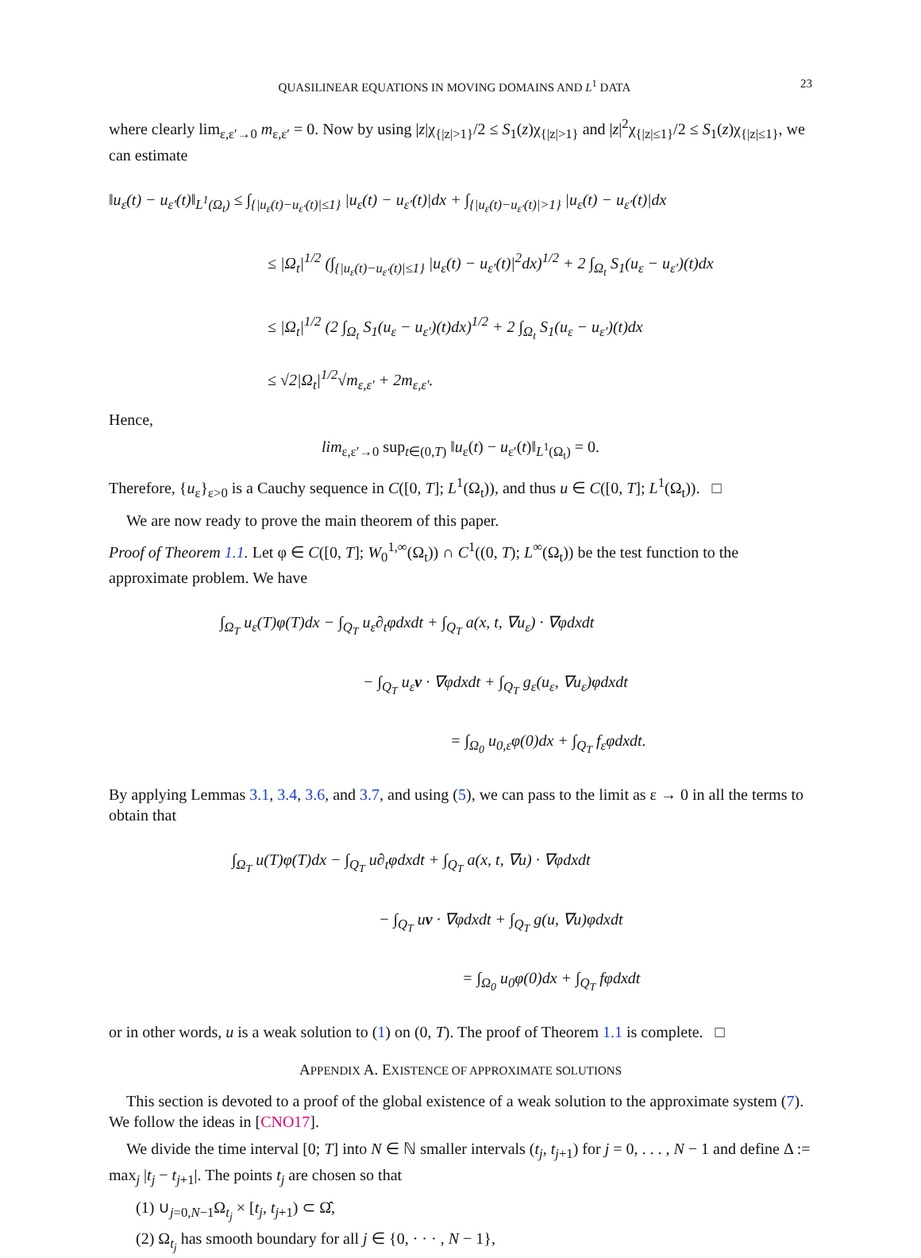QUASILINEAR EQUATIONS IN MOVING DOMAINS AND L<sup>1</sup> DATA 23
where clearly lim<sub>ε,ε′→0</sub> m<sub>ε,ε′</sub> = 0. Now by using |z|χ<sub>{|z|>1}</sub>/2 ≤ S<sub>1</sub>(z)χ<sub>{|z|>1}</sub> and |z|<sup>2</sup>χ<sub>{|z|≤1}</sub>/2 ≤ S<sub>1</sub>(z)χ<sub>{|z|≤1}</sub>, we can estimate
‖u<sub>ε</sub>(t) − u<sub>ε′</sub>(t)‖<sub>L<sup>1</sup>(Ω<sub>t</sub>)</sub> ≤ ∫<sub>{|u<sub>ε</sub>(t)−u<sub>ε′</sub>(t)|≤1}</sub> |u<sub>ε</sub>(t) − u<sub>ε′</sub>(t)|dx + ∫<sub>{|u<sub>ε</sub>(t)−u<sub>ε′</sub>(t)|>1}</sub> |u<sub>ε</sub>(t) − u<sub>ε′</sub>(t)|dx
≤ |Ω<sub>t</sub>|<sup>1/2</sup> (∫<sub>{|u<sub>ε</sub>(t)−u<sub>ε′</sub>(t)|≤1}</sub> |u<sub>ε</sub>(t) − u<sub>ε′</sub>(t)|<sup>2</sup>dx)<sup>1/2</sup> + 2 ∫<sub>Ω<sub>t</sub></sub> S<sub>1</sub>(u<sub>ε</sub> − u<sub>ε′</sub>)(t)dx
≤ |Ω<sub>t</sub>|<sup>1/2</sup> (2 ∫<sub>Ω<sub>t</sub></sub> S<sub>1</sub>(u<sub>ε</sub> − u<sub>ε′</sub>)(t)dx)<sup>1/2</sup> + 2 ∫<sub>Ω<sub>t</sub></sub> S<sub>1</sub>(u<sub>ε</sub> − u<sub>ε′</sub>)(t)dx
≤ √2|Ω<sub>t</sub>|<sup>1/2</sup>√m<sub>ε,ε′</sub> + 2m<sub>ε,ε′</sub>.
Hence,
lim<sub>ε,ε′→0</sub> sup<sub>t∈(0,T)</sub> ‖u<sub>ε</sub>(t) − u<sub>ε′</sub>(t)‖<sub>L<sup>1</sup>(Ω<sub>t</sub>)</sub> = 0.
Therefore, {u<sub>ε</sub>}<sub>ε>0</sub> is a Cauchy sequence in C([0, T]; L<sup>1</sup>(Ω<sub>t</sub>)), and thus u ∈ C([0, T]; L<sup>1</sup>(Ω<sub>t</sub>)). □
We are now ready to prove the main theorem of this paper.
Proof of Theorem 1.1. Let φ ∈ C([0, T]; W<sub>0</sub><sup>1,∞</sup>(Ω<sub>t</sub>)) ∩ C<sup>1</sup>((0, T); L<sup>∞</sup>(Ω<sub>t</sub>)) be the test function to the approximate problem. We have
∫<sub>Ω<sub>T</sub></sub> u<sub>ε</sub>(T)φ(T)dx − ∫<sub>Q<sub>T</sub></sub> u<sub>ε</sub>∂<sub>t</sub>φdxdt + ∫<sub>Q<sub>T</sub></sub> a(x, t, ∇u<sub>ε</sub>) · ∇φdxdt
− ∫<sub>Q<sub>T</sub></sub> u<sub>ε</sub>v · ∇φdxdt + ∫<sub>Q<sub>T</sub></sub> g<sub>ε</sub>(u<sub>ε</sub>, ∇u<sub>ε</sub>)φdxdt
= ∫<sub>Ω<sub>0</sub></sub> u<sub>0,ε</sub>φ(0)dx + ∫<sub>Q<sub>T</sub></sub> f<sub>ε</sub>φdxdt.
By applying Lemmas 3.1, 3.4, 3.6, and 3.7, and using (5), we can pass to the limit as ε → 0 in all the terms to obtain that
∫<sub>Ω<sub>T</sub></sub> u(T)φ(T)dx − ∫<sub>Q<sub>T</sub></sub> u∂<sub>t</sub>φdxdt + ∫<sub>Q<sub>T</sub></sub> a(x, t, ∇u) · ∇φdxdt
− ∫<sub>Q<sub>T</sub></sub> uv · ∇φdxdt + ∫<sub>Q<sub>T</sub></sub> g(u, ∇u)φdxdt
= ∫<sub>Ω<sub>0</sub></sub> u<sub>0</sub>φ(0)dx + ∫<sub>Q<sub>T</sub></sub> fφdxdt
or in other words, u is a weak solution to (1) on (0, T). The proof of Theorem 1.1 is complete. □
APPENDIX A. EXISTENCE OF APPROXIMATE SOLUTIONS
This section is devoted to a proof of the global existence of a weak solution to the approximate system (7). We follow the ideas in [CNO17].
We divide the time interval [0; T] into N ∈ ℕ smaller intervals (t<sub>j</sub>, t<sub>j+1</sub>) for j = 0, . . . , N − 1 and define Δ := max<sub>j</sub> |t<sub>j</sub> − t<sub>j+1</sub>|. The points t<sub>j</sub> are chosen so that
(1) ∪<sub>j=0,N−1</sub>Ω<sub>t<sub>j</sub></sub> × [t<sub>j</sub>, t<sub>j+1</sub>) ⊂ Ω̂,
(2) Ω<sub>t<sub>j</sub></sub> has smooth boundary for all j ∈ {0, · · · , N − 1},